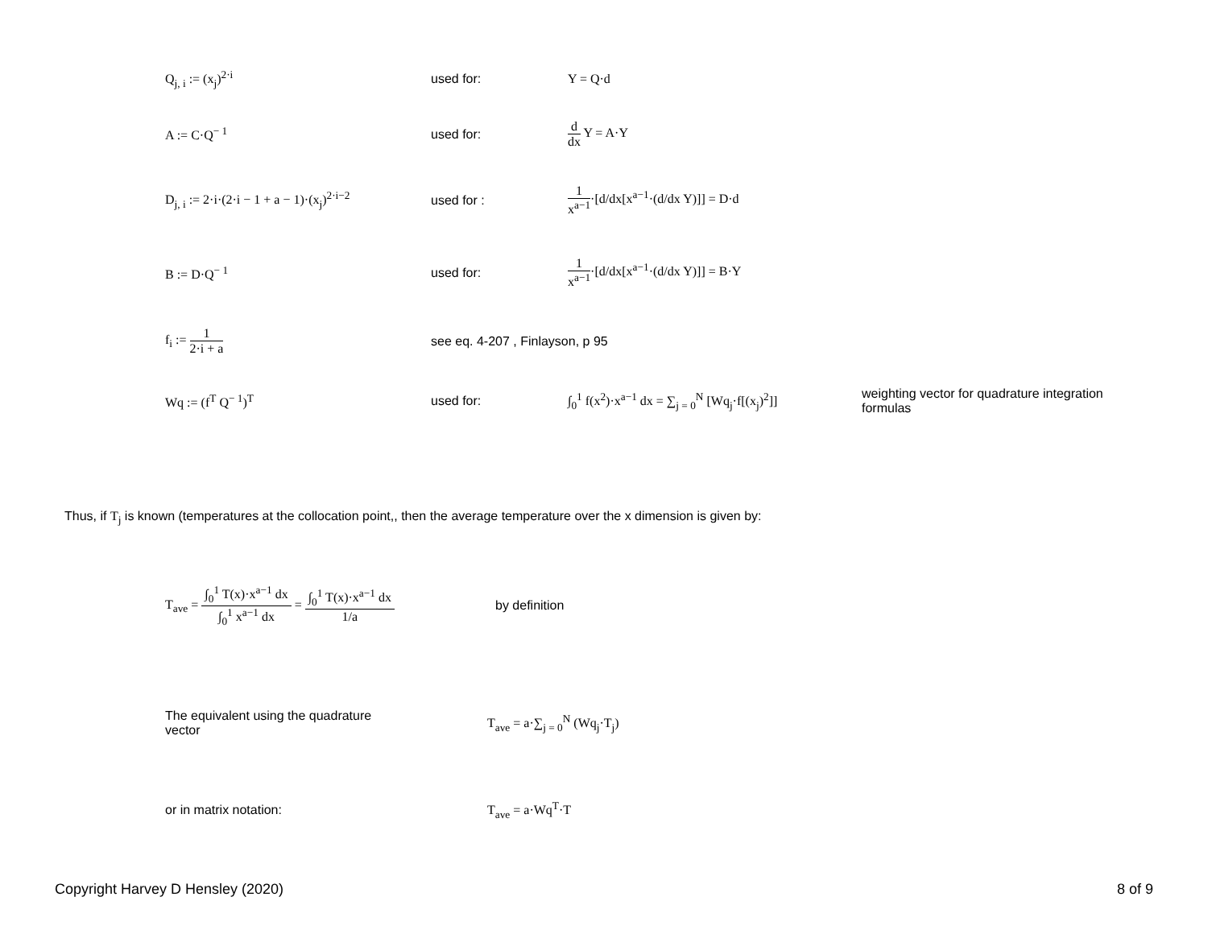Q<sub>j, i</sub> := (x<sub>j</sub>)<sup>2·i</sup> used for: Y = Q·d
A := C·Q<sup>− 1</sup> used for: d dx Y = A·Y
D<sub>j, i</sub> := 2·i·(2·i − 1 + a − 1)·(x<sub>j</sub>)<sup>2·i−2</sup>
used for : 1 x<sup>a−1</sup>·[d/dx[x<sup>a−1</sup>·(d/dx Y)]] = D·d
B := D·Q<sup>− 1</sup> used for: 1 x<sup>a−1</sup>·[d/dx[x<sup>a−1</sup>·(d/dx Y)]] = B·Y
f<sub>i</sub> := 1 2·i + a
see eq. 4-207 , Finlayson, p 95
Wq := (f<sup>T</sup> Q<sup>− 1</sup>)<sup>T</sup> used for:
∫<sub>0</sub><sup>1</sup> f(x<sup>2</sup>)·x<sup>a−1</sup> dx = ∑<sub>j = 0</sub><sup>N</sup> [Wq<sub>j</sub>·f[(x<sub>j</sub>)<sup>2</sup>]]
weighting vector for quadrature integration formulas
Thus, if T<sub>j</sub> is known (temperatures at the collocation point,, then the average temperature over the x dimension is given by:
T<sub>ave</sub> = ∫<sub>0</sub><sup>1</sup> T(x)·x<sup>a−1</sup> dx ∫<sub>0</sub><sup>1</sup> x<sup>a−1</sup> dx = ∫<sub>0</sub><sup>1</sup> T(x)·x<sup>a−1</sup> dx 1/a
by definition
The equivalent using the quadrature
vector
T<sub>ave</sub> = a·∑<sub>j = 0</sub><sup>N</sup> (Wq<sub>j</sub>·T<sub>j</sub>)
or in matrix notation: T<sub>ave</sub> = a·Wq<sup>T</sup>·T
Copyright Harvey D Hensley (2020)
8 of 9